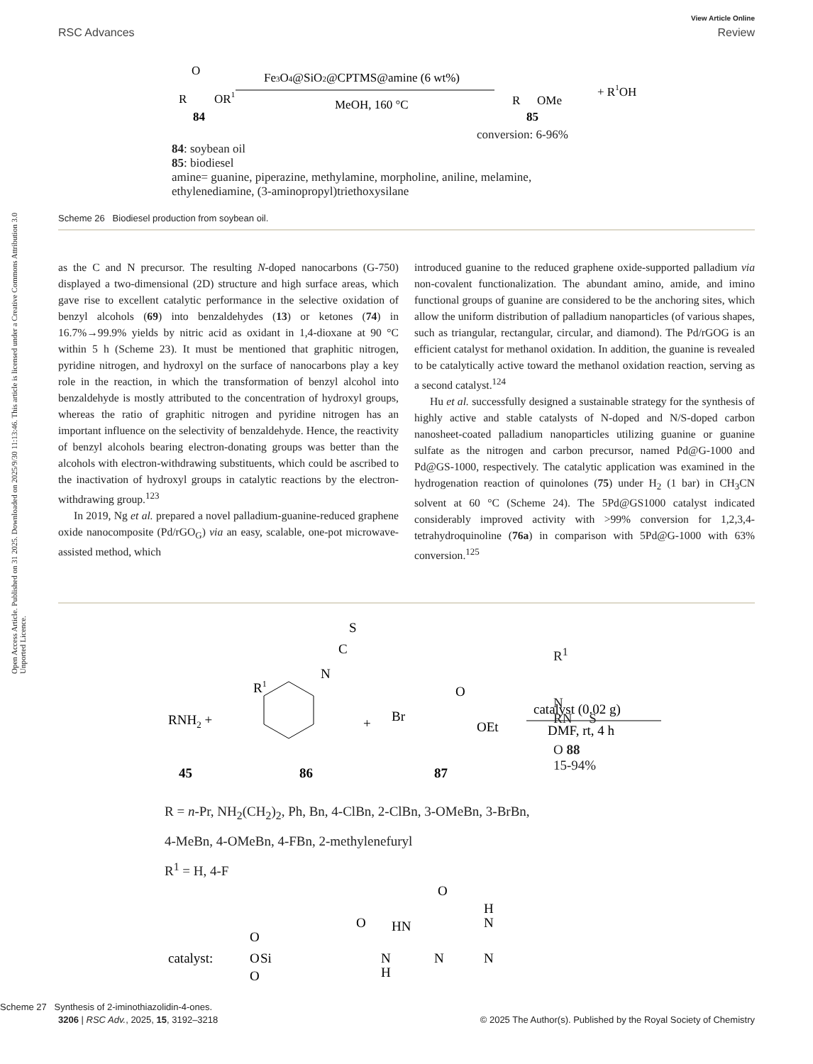View Article Online
RSC Advances Review
Open Access Article. Published on 31 2025. Downloaded on 2025/9/30 11:13:46. This article is licensed under a Creative Commons Attribution 3.0 Unported Licence.
R
OR1
O
84
Fe3O4@SiO2@CPTMS@amine (6 wt%)
MeOH, 160 °C
R
OMe
85
+ R1OH
conversion: 6-96%
84: soybean oil
85: biodiesel
amine= guanine, piperazine, methylamine, morpholine, aniline, melamine,
ethylenediamine, (3-aminopropyl)triethoxysilane
Scheme 26 Biodiesel production from soybean oil.
as the C and N precursor. The resulting N-doped nanocarbons (G-750) displayed a two-dimensional (2D) structure and high surface areas, which gave rise to excellent catalytic performance in the selective oxidation of benzyl alcohols (69) into benzaldehydes (13) or ketones (74) in 16.7%→99.9% yields by nitric acid as oxidant in 1,4-dioxane at 90 °C within 5 h (Scheme 23). It must be mentioned that graphitic nitrogen, pyridine nitrogen, and hydroxyl on the surface of nanocarbons play a key role in the reaction, in which the transformation of benzyl alcohol into benzaldehyde is mostly attributed to the concentration of hydroxyl groups, whereas the ratio of graphitic nitrogen and pyridine nitrogen has an important influence on the selectivity of benzaldehyde. Hence, the reactivity of benzyl alcohols bearing electron-donating groups was better than the alcohols with electron-withdrawing substituents, which could be ascribed to the inactivation of hydroxyl groups in catalytic reactions by the electron-withdrawing group.<sup>123</sup>
In 2019, Ng et al. prepared a novel palladium-guanine-reduced graphene oxide nanocomposite (Pd/rGO<sub>G</sub>) via an easy, scalable, one-pot microwave-assisted method, which
introduced guanine to the reduced graphene oxide-supported palladium via non-covalent functionalization. The abundant amino, amide, and imino functional groups of guanine are considered to be the anchoring sites, which allow the uniform distribution of palladium nanoparticles (of various shapes, such as triangular, rectangular, circular, and diamond). The Pd/rGOG is an efficient catalyst for methanol oxidation. In addition, the guanine is revealed to be catalytically active toward the methanol oxidation reaction, serving as a second catalyst.<sup>124</sup>
Hu et al. successfully designed a sustainable strategy for the synthesis of highly active and stable catalysts of N-doped and N/S-doped carbon nanosheet-coated palladium nanoparticles utilizing guanine or guanine sulfate as the nitrogen and carbon precursor, named Pd@G-1000 and Pd@GS-1000, respectively. The catalytic application was examined in the hydrogenation reaction of quinolones (75) under H<sub>2</sub> (1 bar) in CH<sub>3</sub>CN solvent at 60 °C (Scheme 24). The 5Pd@GS1000 catalyst indicated considerably improved activity with >99% conversion for 1,2,3,4-tetrahydroquinoline (76a) in comparison with 5Pd@G-1000 with 63% conversion.<sup>125</sup>
RNH2 +
R1
N
C
S
+
Br
O
OEt
catalyst (0.02 g)
DMF, rt, 4 h
45
86
87
R<sup>1</sup>
N
RN S
O 88
15-94%
R = n-Pr, NH<sub>2</sub>(CH<sub>2</sub>)<sub>2</sub>, Ph, Bn, 4-ClBn, 2-ClBn, 3-OMeBn, 3-BrBn,
4-MeBn, 4-OMeBn, 4-FBn, 2-methylenefuryl
R<sup>1</sup> = H, 4-F
catalyst:
O
O
Si
O
O
N
H
HN
N
O
H
N
N
Scheme 27 Synthesis of 2-iminothiazolidin-4-ones.
3206 | RSC Adv., 2025, 15, 3192–3218 © 2025 The Author(s). Published by the Royal Society of Chemistry